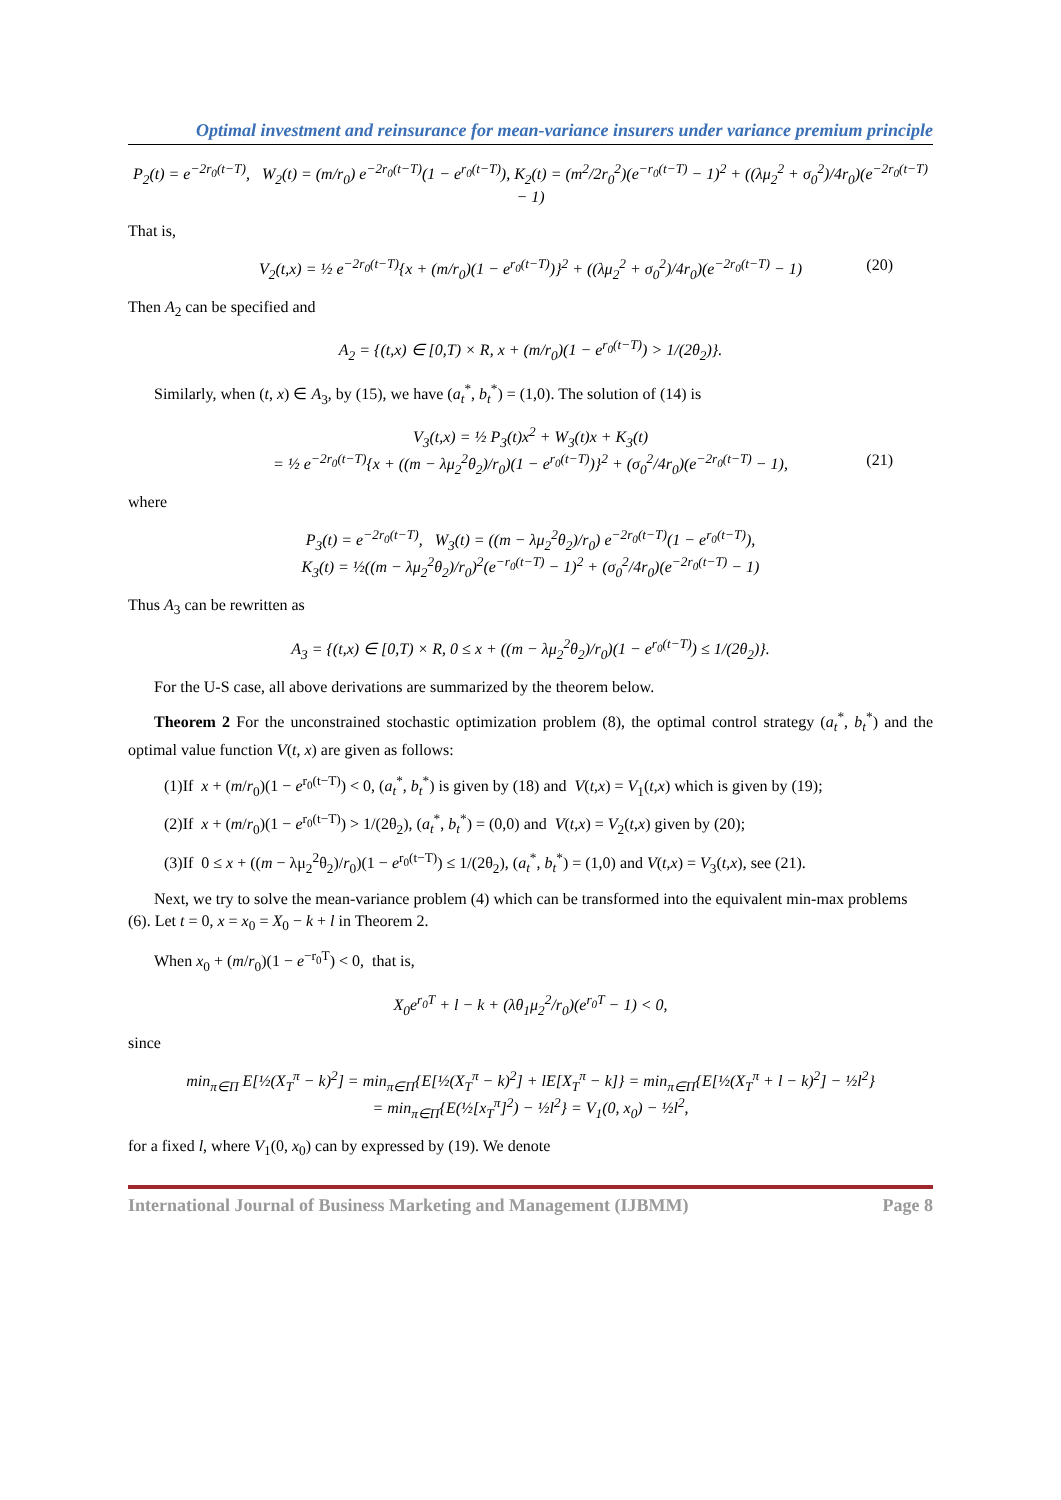Optimal investment and reinsurance for mean-variance insurers under variance premium principle
P<sub>2</sub>(t) = e<sup>−2r<sub>0</sub>(t−T)</sup>, W<sub>2</sub>(t) = (m/r<sub>0</sub>) e<sup>−2r<sub>0</sub>(t−T)</sup>(1 − e<sup>r<sub>0</sub>(t−T)</sup>), K<sub>2</sub>(t) = (m<sup>2</sup>/2r<sub>0</sub><sup>2</sup>)(e<sup>−r<sub>0</sub>(t−T)</sup> − 1)<sup>2</sup> + ((λμ<sub>2</sub><sup>2</sup> + σ<sub>0</sub><sup>2</sup>)/4r<sub>0</sub>)(e<sup>−2r<sub>0</sub>(t−T)</sup> − 1)
That is,
V<sub>2</sub>(t,x) = ½ e<sup>−2r<sub>0</sub>(t−T)</sup>{x + (m/r<sub>0</sub>)(1 − e<sup>r<sub>0</sub>(t−T)</sup>)}<sup>2</sup> + ((λμ<sub>2</sub><sup>2</sup> + σ<sub>0</sub><sup>2</sup>)/4r<sub>0</sub>)(e<sup>−2r<sub>0</sub>(t−T)</sup> − 1) (20)
Then A<sub>2</sub> can be specified and
A<sub>2</sub> = {(t,x) ∈ [0,T) × R, x + (m/r<sub>0</sub>)(1 − e<sup>r<sub>0</sub>(t−T)</sup>) > 1/(2θ<sub>2</sub>)}.
Similarly, when (t, x) ∈ A<sub>3</sub>, by (15), we have (a<sub>t</sub><sup>*</sup>, b<sub>t</sub><sup>*</sup>) = (1,0). The solution of (14) is
V<sub>3</sub>(t,x) = ½ P<sub>3</sub>(t)x<sup>2</sup> + W<sub>3</sub>(t)x + K<sub>3</sub>(t)
= ½ e<sup>−2r<sub>0</sub>(t−T)</sup>{x + ((m − λμ<sub>2</sub><sup>2</sup>θ<sub>2</sub>)/r<sub>0</sub>)(1 − e<sup>r<sub>0</sub>(t−T)</sup>)}<sup>2</sup> + (σ<sub>0</sub><sup>2</sup>/4r<sub>0</sub>)(e<sup>−2r<sub>0</sub>(t−T)</sup> − 1), (21)
where
P<sub>3</sub>(t) = e<sup>−2r<sub>0</sub>(t−T)</sup>, W<sub>3</sub>(t) = ((m − λμ<sub>2</sub><sup>2</sup>θ<sub>2</sub>)/r<sub>0</sub>) e<sup>−2r<sub>0</sub>(t−T)</sup>(1 − e<sup>r<sub>0</sub>(t−T)</sup>),
K<sub>3</sub>(t) = ½((m − λμ<sub>2</sub><sup>2</sup>θ<sub>2</sub>)/r<sub>0</sub>)<sup>2</sup>(e<sup>−r<sub>0</sub>(t−T)</sup> − 1)<sup>2</sup> + (σ<sub>0</sub><sup>2</sup>/4r<sub>0</sub>)(e<sup>−2r<sub>0</sub>(t−T)</sup> − 1)
Thus A<sub>3</sub> can be rewritten as
A<sub>3</sub> = {(t,x) ∈ [0,T) × R, 0 ≤ x + ((m − λμ<sub>2</sub><sup>2</sup>θ<sub>2</sub>)/r<sub>0</sub>)(1 − e<sup>r<sub>0</sub>(t−T)</sup>) ≤ 1/(2θ<sub>2</sub>)}.
For the U-S case, all above derivations are summarized by the theorem below.
Theorem 2 For the unconstrained stochastic optimization problem (8), the optimal control strategy (a<sub>t</sub><sup>*</sup>, b<sub>t</sub><sup>*</sup>) and the optimal value function V(t, x) are given as follows:
(1)If x + (m/r<sub>0</sub>)(1 − e<sup>r<sub>0</sub>(t−T)</sup>) < 0, (a<sub>t</sub><sup>*</sup>, b<sub>t</sub><sup>*</sup>) is given by (18) and V(t,x) = V<sub>1</sub>(t,x) which is given by (19);
(2)If x + (m/r<sub>0</sub>)(1 − e<sup>r<sub>0</sub>(t−T)</sup>) > 1/(2θ<sub>2</sub>), (a<sub>t</sub><sup>*</sup>, b<sub>t</sub><sup>*</sup>) = (0,0) and V(t,x) = V<sub>2</sub>(t,x) given by (20);
(3)If 0 ≤ x + ((m − λμ<sub>2</sub><sup>2</sup>θ<sub>2</sub>)/r<sub>0</sub>)(1 − e<sup>r<sub>0</sub>(t−T)</sup>) ≤ 1/(2θ<sub>2</sub>), (a<sub>t</sub><sup>*</sup>, b<sub>t</sub><sup>*</sup>) = (1,0) and V(t,x) = V<sub>3</sub>(t,x), see (21).
Next, we try to solve the mean-variance problem (4) which can be transformed into the equivalent min-max problems (6). Let t = 0, x = x<sub>0</sub> = X<sub>0</sub> − k + l in Theorem 2.
When x<sub>0</sub> + (m/r<sub>0</sub>)(1 − e<sup>−r<sub>0</sub>T</sup>) < 0, that is,
X<sub>0</sub>e<sup>r<sub>0</sub>T</sup> + l − k + (λθ<sub>1</sub>μ<sub>2</sub><sup>2</sup>/r<sub>0</sub>)(e<sup>r<sub>0</sub>T</sup> − 1) < 0,
since
min<sub>π∈Π</sub> E[½(X<sub>T</sub><sup>π</sup> − k)<sup>2</sup>] = min<sub>π∈Π</sub>{E[½(X<sub>T</sub><sup>π</sup> − k)<sup>2</sup>] + lE[X<sub>T</sub><sup>π</sup> − k]} = min<sub>π∈Π</sub>{E[½(X<sub>T</sub><sup>π</sup> + l − k)<sup>2</sup>] − ½l<sup>2</sup>}
= min<sub>π∈Π</sub>{E(½[x<sub>T</sub><sup>π</sup>]<sup>2</sup>) − ½l<sup>2</sup>} = V<sub>1</sub>(0, x<sub>0</sub>) − ½l<sup>2</sup>,
for a fixed l, where V<sub>1</sub>(0, x<sub>0</sub>) can by expressed by (19). We denote
International Journal of Business Marketing and Management (IJBMM) Page 8